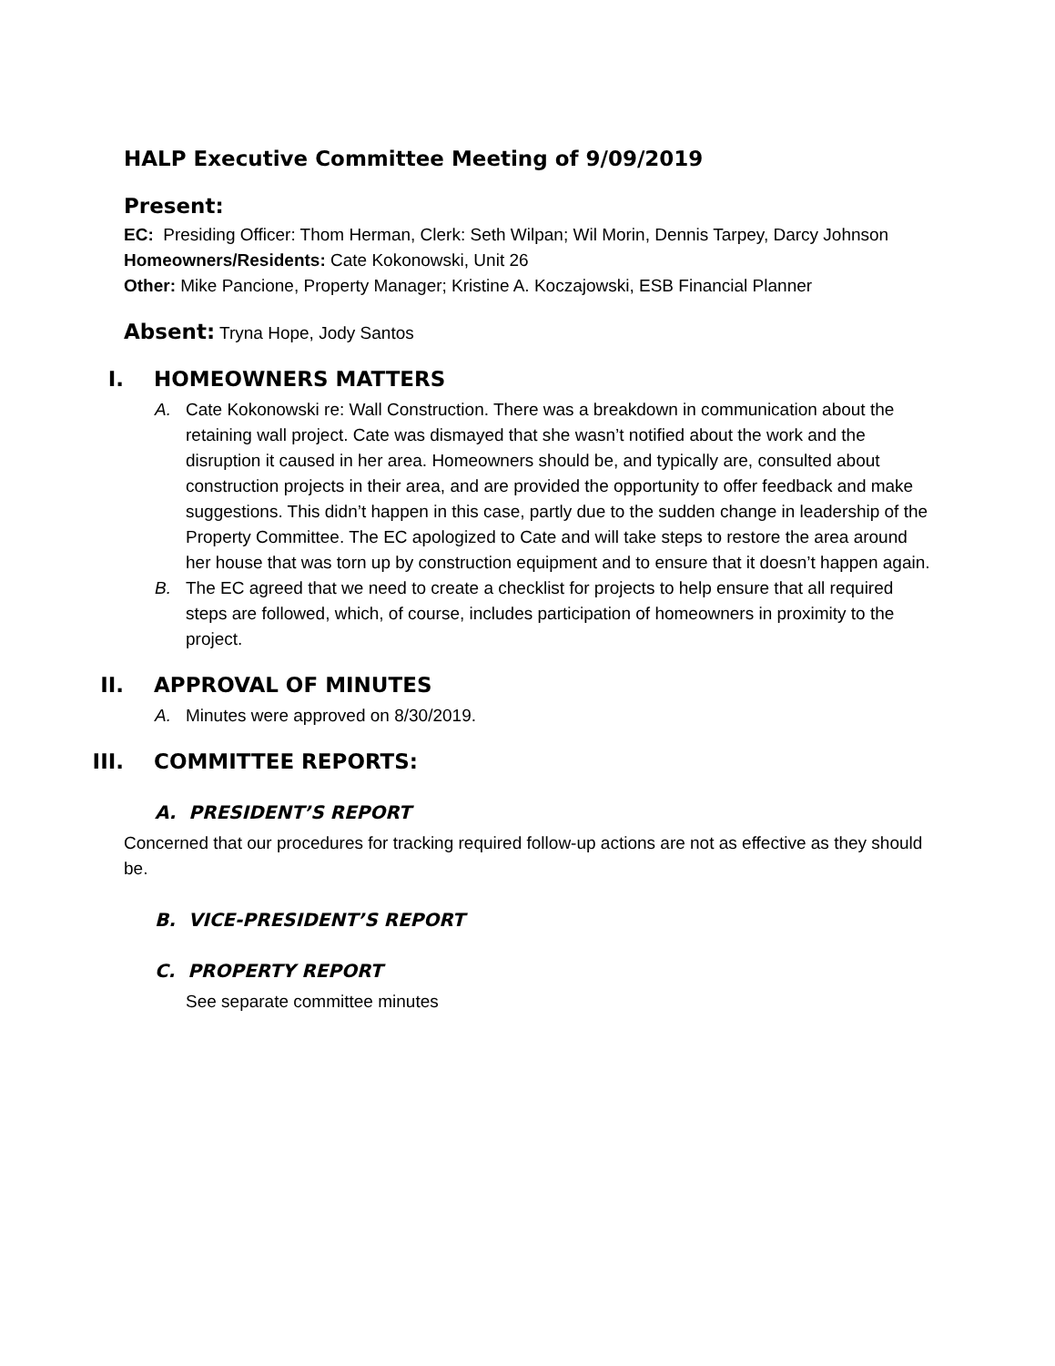HALP Executive Committee Meeting of 9/09/2019
Present:
EC: Presiding Officer: Thom Herman, Clerk: Seth Wilpan; Wil Morin, Dennis Tarpey, Darcy Johnson
Homeowners/Residents: Cate Kokonowski, Unit 26
Other: Mike Pancione, Property Manager; Kristine A. Koczajowski, ESB Financial Planner
Absent: Tryna Hope, Jody Santos
I. HOMEOWNERS MATTERS
A. Cate Kokonowski re: Wall Construction. There was a breakdown in communication about the retaining wall project. Cate was dismayed that she wasn’t notified about the work and the disruption it caused in her area. Homeowners should be, and typically are, consulted about construction projects in their area, and are provided the opportunity to offer feedback and make suggestions. This didn’t happen in this case, partly due to the sudden change in leadership of the Property Committee. The EC apologized to Cate and will take steps to restore the area around her house that was torn up by construction equipment and to ensure that it doesn’t happen again.
B. The EC agreed that we need to create a checklist for projects to help ensure that all required steps are followed, which, of course, includes participation of homeowners in proximity to the project.
II. APPROVAL OF MINUTES
A. Minutes were approved on 8/30/2019.
III. COMMITTEE REPORTS:
A. PRESIDENT’S REPORT
Concerned that our procedures for tracking required follow-up actions are not as effective as they should be.
B. VICE-PRESIDENT’S REPORT
C. PROPERTY REPORT
See separate committee minutes